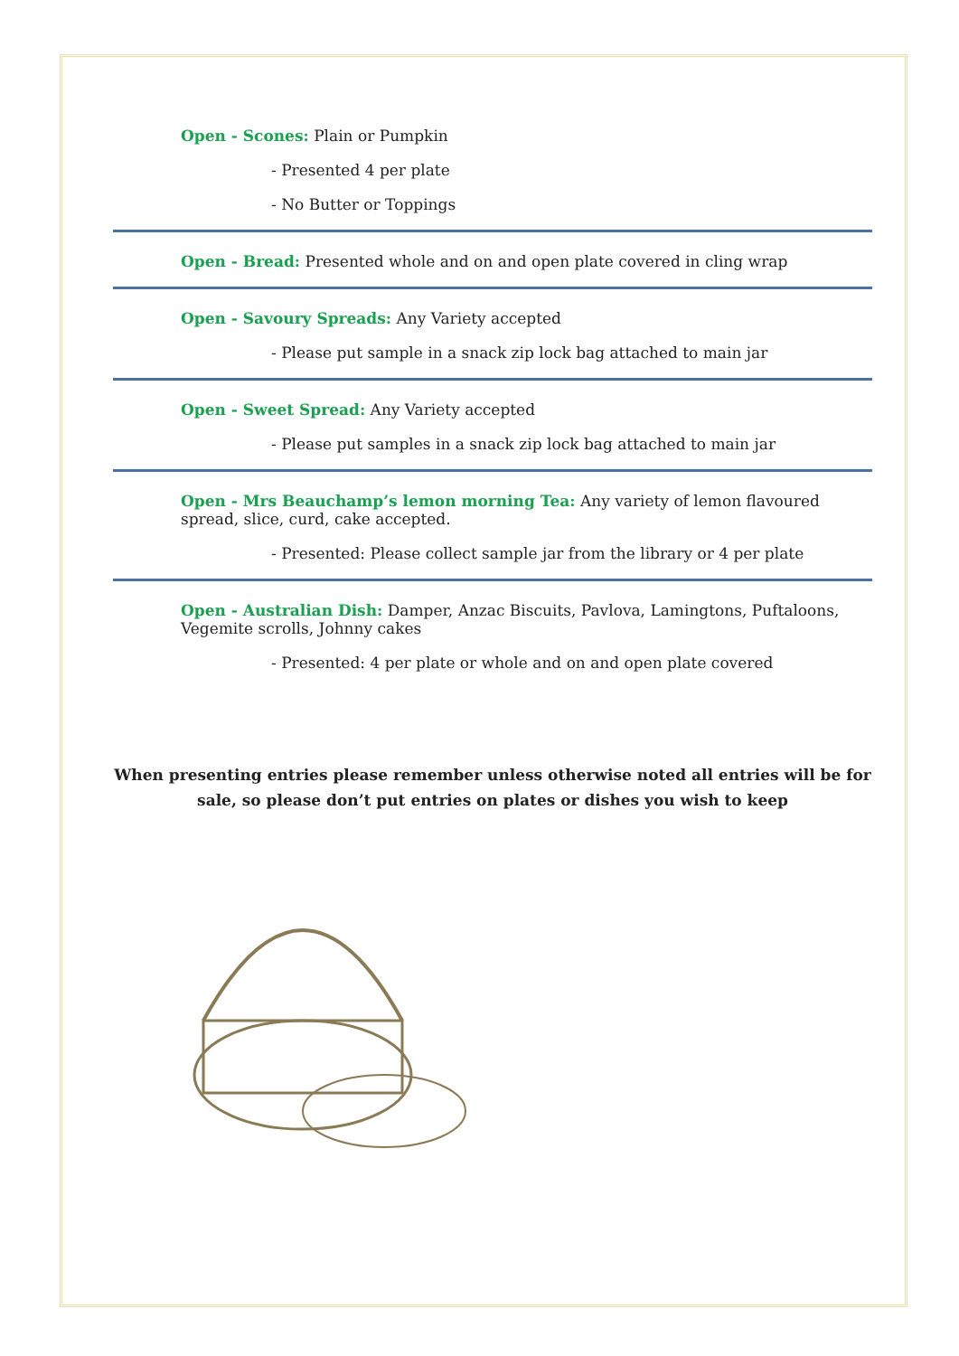Open - Scones: Plain or Pumpkin
- Presented 4 per plate
- No Butter or Toppings
Open - Bread: Presented whole and on and open plate covered in cling wrap
Open - Savoury Spreads: Any Variety accepted
- Please put sample in a snack zip lock bag attached to main jar
Open - Sweet Spread: Any Variety accepted
- Please put samples in a snack zip lock bag attached to main jar
Open - Mrs Beauchamp’s lemon morning Tea: Any variety of lemon flavoured spread, slice, curd, cake accepted.
- Presented: Please collect sample jar from the library or 4 per plate
Open - Australian Dish: Damper, Anzac Biscuits, Pavlova, Lamingtons, Puftaloons, Vegemite scrolls, Johnny cakes
- Presented: 4 per plate or whole and on and open plate covered
When presenting entries please remember unless otherwise noted all entries will be for sale, so please don’t put entries on plates or dishes you wish to keep